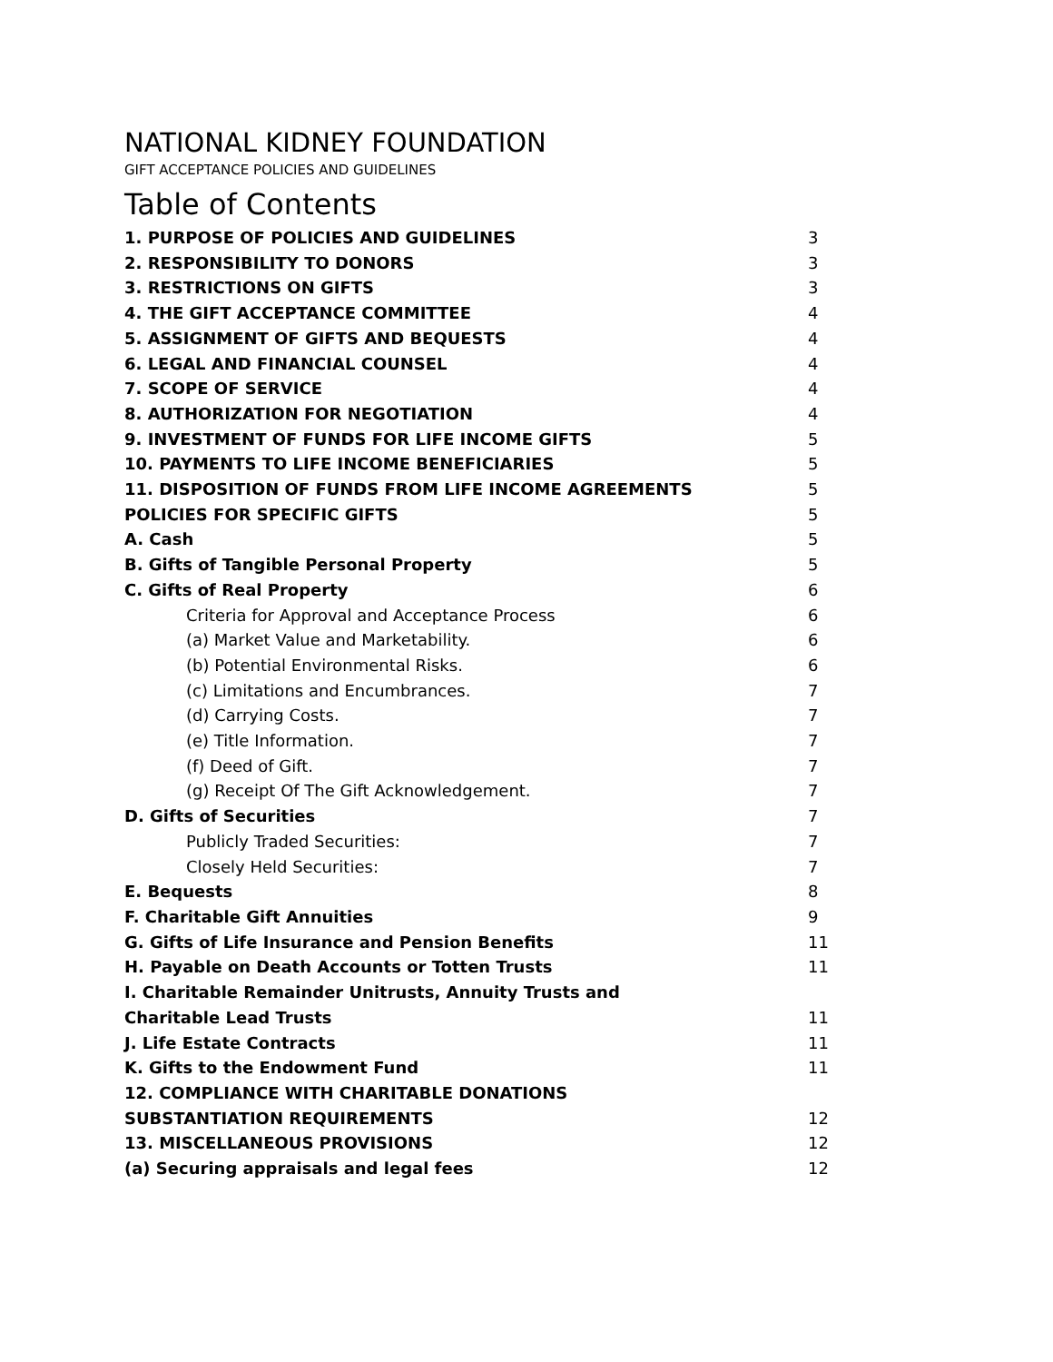NATIONAL KIDNEY FOUNDATION
GIFT ACCEPTANCE POLICIES AND GUIDELINES
Table of Contents
1. PURPOSE OF POLICIES AND GUIDELINES 3
2. RESPONSIBILITY TO DONORS 3
3. RESTRICTIONS ON GIFTS 3
4. THE GIFT ACCEPTANCE COMMITTEE 4
5. ASSIGNMENT OF GIFTS AND BEQUESTS 4
6. LEGAL AND FINANCIAL COUNSEL 4
7. SCOPE OF SERVICE 4
8. AUTHORIZATION FOR NEGOTIATION 4
9. INVESTMENT OF FUNDS FOR LIFE INCOME GIFTS 5
10. PAYMENTS TO LIFE INCOME BENEFICIARIES 5
11. DISPOSITION OF FUNDS FROM LIFE INCOME AGREEMENTS 5
POLICIES FOR SPECIFIC GIFTS 5
A. Cash 5
B. Gifts of Tangible Personal Property 5
C. Gifts of Real Property 6
Criteria for Approval and Acceptance Process 6
(a) Market Value and Marketability. 6
(b) Potential Environmental Risks. 6
(c) Limitations and Encumbrances. 7
(d) Carrying Costs. 7
(e) Title Information. 7
(f) Deed of Gift. 7
(g) Receipt Of The Gift Acknowledgement. 7
D. Gifts of Securities 7
Publicly Traded Securities: 7
Closely Held Securities: 7
E. Bequests 8
F. Charitable Gift Annuities 9
G. Gifts of Life Insurance and Pension Benefits 11
H. Payable on Death Accounts or Totten Trusts 11
I. Charitable Remainder Unitrusts, Annuity Trusts and
Charitable Lead Trusts 11
J. Life Estate Contracts 11
K. Gifts to the Endowment Fund 11
12. COMPLIANCE WITH CHARITABLE DONATIONS
SUBSTANTIATION REQUIREMENTS 12
13. MISCELLANEOUS PROVISIONS 12
(a) Securing appraisals and legal fees 12